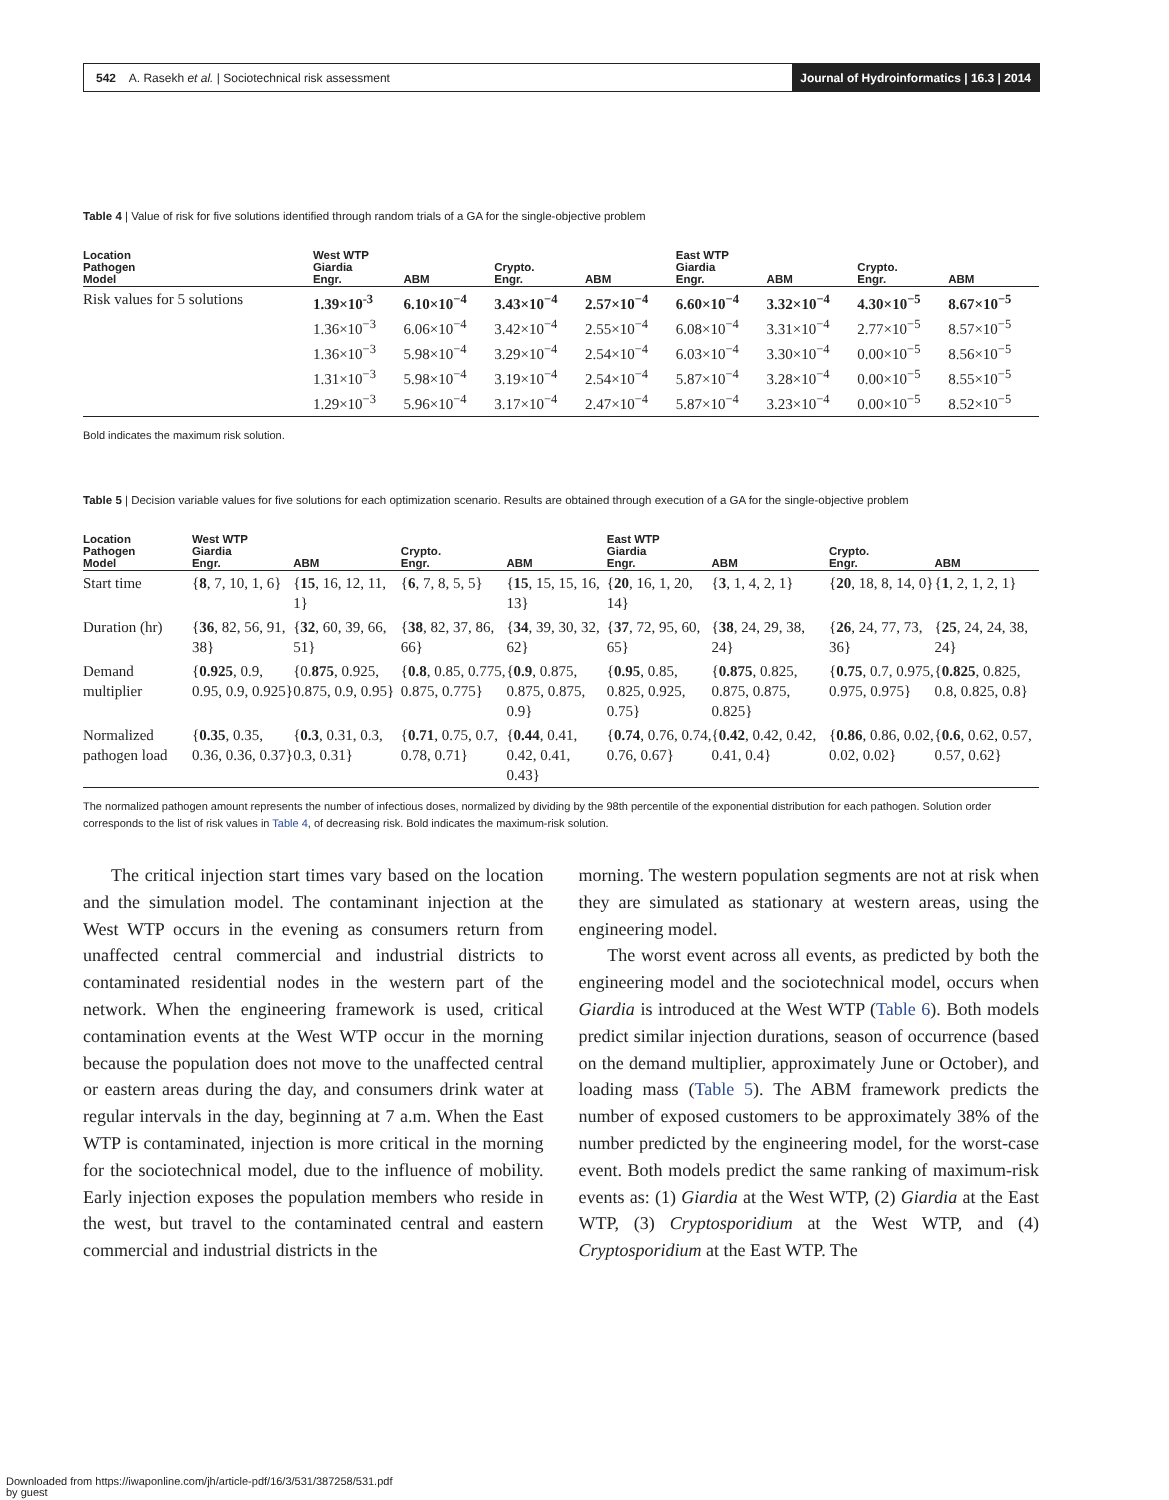542 A. Rasekh et al. | Sociotechnical risk assessment
Journal of Hydroinformatics | 16.3 | 2014
Table 4 | Value of risk for five solutions identified through random trials of a GA for the single-objective problem
| Location Pathogen Model | West WTP Giardia Engr. | ABM | Crypto. Engr. | ABM | East WTP Giardia Engr. | ABM | Crypto. Engr. | ABM |
| --- | --- | --- | --- | --- | --- | --- | --- | --- |
| Risk values for 5 solutions | 1.39×10<sup>-3</sup> 1.36×10<sup>−3</sup> 1.36×10<sup>−3</sup> 1.31×10<sup>−3</sup> 1.29×10<sup>−3</sup> | 6.10×10<sup>−4</sup> 6.06×10<sup>−4</sup> 5.98×10<sup>−4</sup> 5.98×10<sup>−4</sup> 5.96×10<sup>−4</sup> | 3.43×10<sup>−4</sup> 3.42×10<sup>−4</sup> 3.29×10<sup>−4</sup> 3.19×10<sup>−4</sup> 3.17×10<sup>−4</sup> | 2.57×10<sup>−4</sup> 2.55×10<sup>−4</sup> 2.54×10<sup>−4</sup> 2.54×10<sup>−4</sup> 2.47×10<sup>−4</sup> | 6.60×10<sup>−4</sup> 6.08×10<sup>−4</sup> 6.03×10<sup>−4</sup> 5.87×10<sup>−4</sup> 5.87×10<sup>−4</sup> | 3.32×10<sup>−4</sup> 3.31×10<sup>−4</sup> 3.30×10<sup>−4</sup> 3.28×10<sup>−4</sup> 3.23×10<sup>−4</sup> | 4.30×10<sup>−5</sup> 2.77×10<sup>−5</sup> 0.00×10<sup>−5</sup> 0.00×10<sup>−5</sup> 0.00×10<sup>−5</sup> | 8.67×10<sup>−5</sup> 8.57×10<sup>−5</sup> 8.56×10<sup>−5</sup> 8.55×10<sup>−5</sup> 8.52×10<sup>−5</sup> |
Bold indicates the maximum risk solution.
Table 5 | Decision variable values for five solutions for each optimization scenario. Results are obtained through execution of a GA for the single-objective problem
| Location Pathogen Model | West WTP Giardia Engr. | ABM | Crypto. Engr. | ABM | East WTP Giardia Engr. | ABM | Crypto. Engr. | ABM |
| --- | --- | --- | --- | --- | --- | --- | --- | --- |
| Start time | { 8 , 7, 10, 1, 6} | { 15 , 16, 12, 11, 1} | { 6 , 7, 8, 5, 5} | { 15 , 15, 15, 16, 13} | { 20 , 16, 1, 20, 14} | { 3 , 1, 4, 2, 1} | { 20 , 18, 8, 14, 0} | { 1 , 2, 1, 2, 1} |
| Duration (hr) | { 36 , 82, 56, 91, 38} | { 32 , 60, 39, 66, 51} | { 38 , 82, 37, 86, 66} | { 34 , 39, 30, 32, 62} | { 37 , 72, 95, 60, 65} | { 38 , 24, 29, 38, 24} | { 26 , 24, 77, 73, 36} | { 25 , 24, 24, 38, 24} |
| Demand multiplier | { 0.925 , 0.9, 0.95, 0.9, 0.925} | {0. 875 , 0.925, 0.875, 0.9, 0.95} | { 0.8 , 0.85, 0.775, 0.875, 0.775} | { 0.9 , 0.875, 0.875, 0.875, 0.9} | { 0.95 , 0.85, 0.825, 0.925, 0.75} | { 0.875 , 0.825, 0.875, 0.875, 0.825} | { 0.75 , 0.7, 0.975, 0.975, 0.975} | { 0.825 , 0.825, 0.8, 0.825, 0.8} |
| Normalized pathogen load | { 0.35 , 0.35, 0.36, 0.36, 0.37} | { 0.3 , 0.31, 0.3, 0.3, 0.31} | { 0.71 , 0.75, 0.7, 0.78, 0.71} | { 0.44 , 0.41, 0.42, 0.41, 0.43} | { 0.74 , 0.76, 0.74, 0.76, 0.67} | { 0.42 , 0.42, 0.42, 0.41, 0.4} | { 0.86 , 0.86, 0.02, 0.02, 0.02} | { 0.6 , 0.62, 0.57, 0.57, 0.62} |
The normalized pathogen amount represents the number of infectious doses, normalized by dividing by the 98th percentile of the exponential distribution for each pathogen. Solution order corresponds to the list of risk values in Table 4, of decreasing risk. Bold indicates the maximum-risk solution.
The critical injection start times vary based on the location and the simulation model. The contaminant injection at the West WTP occurs in the evening as consumers return from unaffected central commercial and industrial districts to contaminated residential nodes in the western part of the network. When the engineering framework is used, critical contamination events at the West WTP occur in the morning because the population does not move to the unaffected central or eastern areas during the day, and consumers drink water at regular intervals in the day, beginning at 7 a.m. When the East WTP is contaminated, injection is more critical in the morning for the sociotechnical model, due to the influence of mobility. Early injection exposes the population members who reside in the west, but travel to the contaminated central and eastern commercial and industrial districts in the
morning. The western population segments are not at risk when they are simulated as stationary at western areas, using the engineering model.
The worst event across all events, as predicted by both the engineering model and the sociotechnical model, occurs when Giardia is introduced at the West WTP (Table 6). Both models predict similar injection durations, season of occurrence (based on the demand multiplier, approximately June or October), and loading mass (Table 5). The ABM framework predicts the number of exposed customers to be approximately 38% of the number predicted by the engineering model, for the worst-case event. Both models predict the same ranking of maximum-risk events as: (1) Giardia at the West WTP, (2) Giardia at the East WTP, (3) Cryptosporidium at the West WTP, and (4) Cryptosporidium at the East WTP. The
Downloaded from https://iwaponline.com/jh/article-pdf/16/3/531/387258/531.pdf
by guest